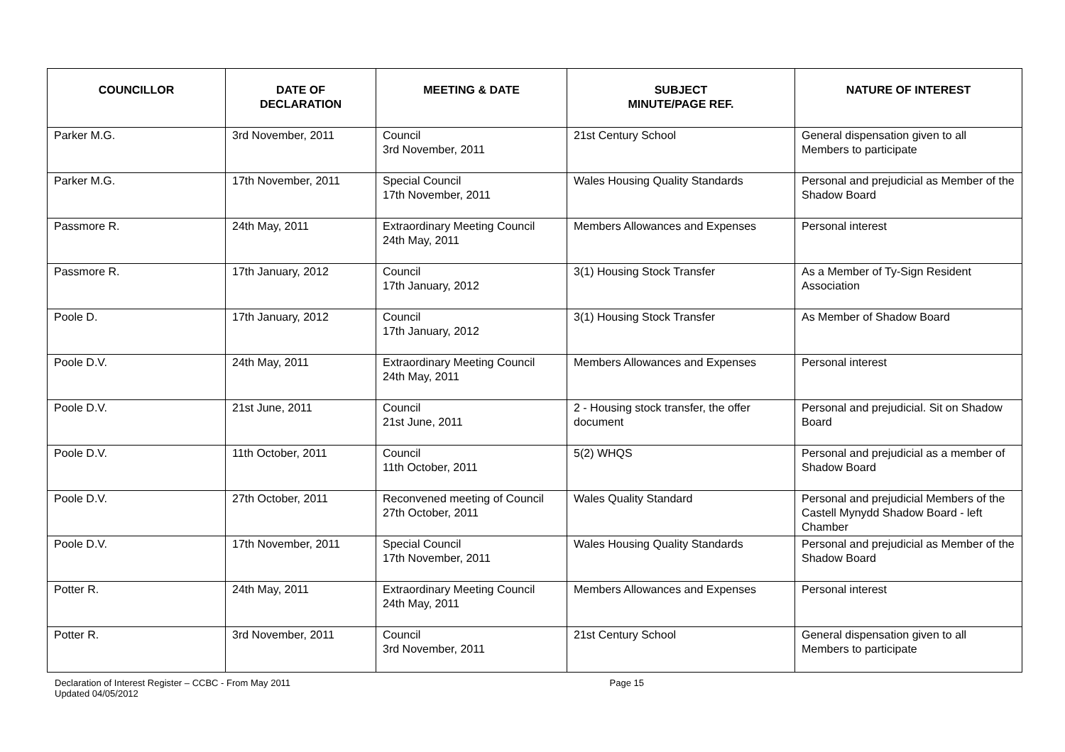| COUNCILLOR | DATE OF DECLARATION | MEETING & DATE | SUBJECT MINUTE/PAGE REF. | NATURE OF INTEREST |
| --- | --- | --- | --- | --- |
| Parker M.G. | 3rd November, 2011 | Council 3rd November, 2011 | 21st Century School | General dispensation given to all Members to participate |
| Parker M.G. | 17th November, 2011 | Special Council 17th November, 2011 | Wales Housing Quality Standards | Personal and prejudicial as Member of the Shadow Board |
| Passmore R. | 24th May, 2011 | Extraordinary Meeting Council 24th May, 2011 | Members Allowances and Expenses | Personal interest |
| Passmore R. | 17th January, 2012 | Council 17th January, 2012 | 3(1) Housing Stock Transfer | As a Member of Ty-Sign Resident Association |
| Poole D. | 17th January, 2012 | Council 17th January, 2012 | 3(1) Housing Stock Transfer | As Member of Shadow Board |
| Poole D.V. | 24th May, 2011 | Extraordinary Meeting Council 24th May, 2011 | Members Allowances and Expenses | Personal interest |
| Poole D.V. | 21st June, 2011 | Council 21st June, 2011 | 2 - Housing stock transfer, the offer document | Personal and prejudicial. Sit on Shadow Board |
| Poole D.V. | 11th October, 2011 | Council 11th October, 2011 | 5(2) WHQS | Personal and prejudicial as a member of Shadow Board |
| Poole D.V. | 27th October, 2011 | Reconvened meeting of Council 27th October, 2011 | Wales Quality Standard | Personal and prejudicial Members of the Castell Mynydd Shadow Board - left Chamber |
| Poole D.V. | 17th November, 2011 | Special Council 17th November, 2011 | Wales Housing Quality Standards | Personal and prejudicial as Member of the Shadow Board |
| Potter R. | 24th May, 2011 | Extraordinary Meeting Council 24th May, 2011 | Members Allowances and Expenses | Personal interest |
| Potter R. | 3rd November, 2011 | Council 3rd November, 2011 | 21st Century School | General dispensation given to all Members to participate |
Declaration of Interest Register – CCBC - From May 2011
Updated 04/05/2012
Page 15